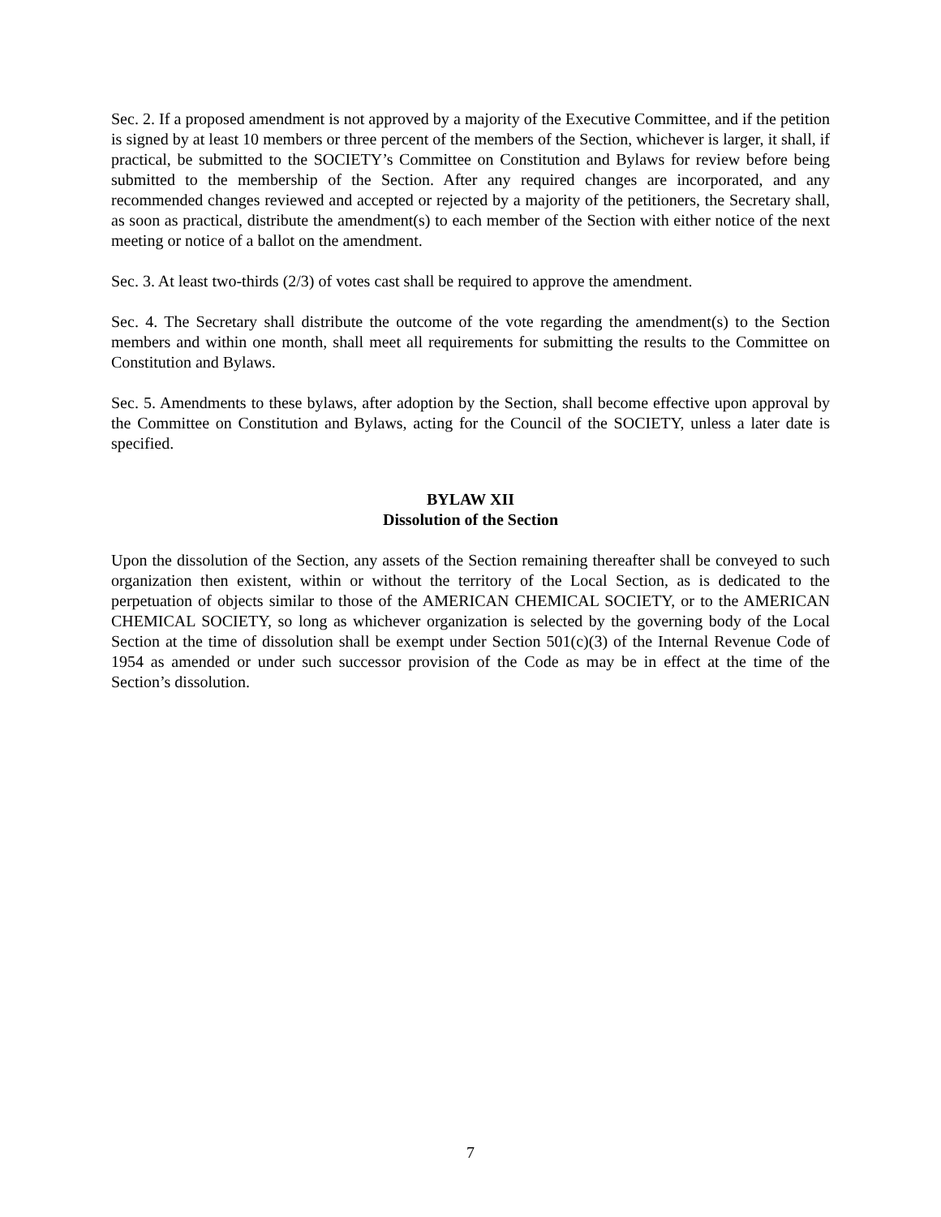Sec. 2. If a proposed amendment is not approved by a majority of the Executive Committee, and if the petition is signed by at least 10 members or three percent of the members of the Section, whichever is larger, it shall, if practical, be submitted to the SOCIETY’s Committee on Constitution and Bylaws for review before being submitted to the membership of the Section. After any required changes are incorporated, and any recommended changes reviewed and accepted or rejected by a majority of the petitioners, the Secretary shall, as soon as practical, distribute the amendment(s) to each member of the Section with either notice of the next meeting or notice of a ballot on the amendment.
Sec. 3. At least two-thirds (2/3) of votes cast shall be required to approve the amendment.
Sec. 4. The Secretary shall distribute the outcome of the vote regarding the amendment(s) to the Section members and within one month, shall meet all requirements for submitting the results to the Committee on Constitution and Bylaws.
Sec. 5. Amendments to these bylaws, after adoption by the Section, shall become effective upon approval by the Committee on Constitution and Bylaws, acting for the Council of the SOCIETY, unless a later date is specified.
BYLAW XII
Dissolution of the Section
Upon the dissolution of the Section, any assets of the Section remaining thereafter shall be conveyed to such organization then existent, within or without the territory of the Local Section, as is dedicated to the perpetuation of objects similar to those of the AMERICAN CHEMICAL SOCIETY, or to the AMERICAN CHEMICAL SOCIETY, so long as whichever organization is selected by the governing body of the Local Section at the time of dissolution shall be exempt under Section 501(c)(3) of the Internal Revenue Code of 1954 as amended or under such successor provision of the Code as may be in effect at the time of the Section’s dissolution.
7